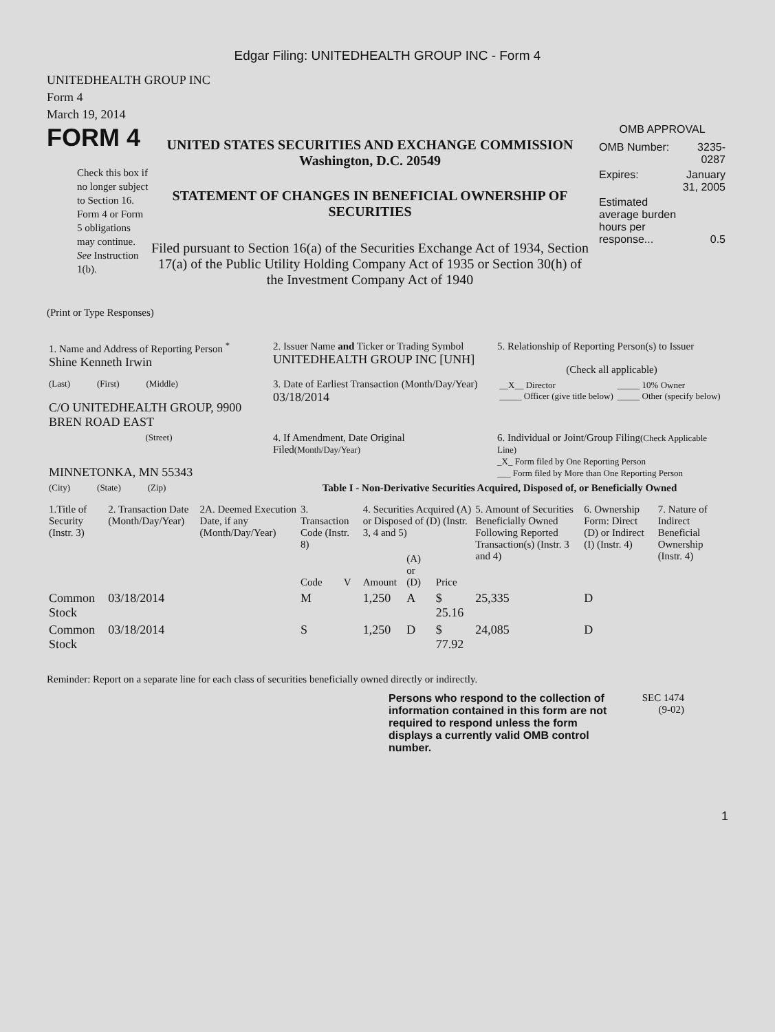Edgar Filing: UNITEDHEALTH GROUP INC - Form 4
UNITEDHEALTH GROUP INC
Form 4
March 19, 2014
FORM 4
Check this box if no longer subject to Section 16. Form 4 or Form 5 obligations may continue. See Instruction 1(b).
UNITED STATES SECURITIES AND EXCHANGE COMMISSION
Washington, D.C. 20549
STATEMENT OF CHANGES IN BENEFICIAL OWNERSHIP OF SECURITIES
Filed pursuant to Section 16(a) of the Securities Exchange Act of 1934, Section 17(a) of the Public Utility Holding Company Act of 1935 or Section 30(h) of the Investment Company Act of 1940
OMB APPROVAL
| OMB Number: | 3235-0287 |
| Expires: | January 31, 2005 |
| Estimated average burden hours per response... | 0.5 |
(Print or Type Responses)
| 1. Name and Address of Reporting Person <sup>*</sup> Shine Kenneth Irwin | 2. Issuer Name and Ticker or Trading Symbol UNITEDHEALTH GROUP INC [UNH] | 5. Relationship of Reporting Person(s) to Issuer (Check all applicable) |
| (Last) (First) (Middle) C/O UNITEDHEALTH GROUP, 9900 BREN ROAD EAST | 3. Date of Earliest Transaction (Month/Day/Year) 03/18/2014 | / __X__ Director _____ Officer (give title below) / _____ 10% Owner _____ Other (specify below) / |
| (Street) MINNETONKA, MN 55343 | 4. If Amendment, Date Original Filed (Month/Day/Year) | 6. Individual or Joint/Group Filing (Check Applicable Line) _X_ Form filed by One Reporting Person ___ Form filed by More than One Reporting Person |
| (City) (State) (Zip) | Table I - Non-Derivative Securities Acquired, Disposed of, or Beneficially Owned | |
| 1.Title of Security (Instr. 3) | 2. Transaction Date (Month/Day/Year) | 2A. Deemed Execution Date, if any (Month/Day/Year) | 3. Transaction Code (Instr. 8) | | 4. Securities Acquired (A) or Disposed of (D) (Instr. 3, 4 and 5) | | | 5. Amount of Securities Beneficially Owned Following Reported Transaction(s) (Instr. 3 and 4) | 6. Ownership Form: Direct (D) or Indirect (I) (Instr. 4) | 7. Nature of Indirect Beneficial Ownership (Instr. 4) |
| --- | --- | --- | --- | --- | --- | --- | --- | --- | --- | --- |
| | | | Code | V | Amount | (A) or (D) | Price | | | |
| Common Stock | 03/18/2014 | | M | | 1,250 | A | $ 25.16 | 25,335 | D | |
| Common Stock | 03/18/2014 | | S | | 1,250 | D | $ 77.92 | 24,085 | D | |
Reminder: Report on a separate line for each class of securities beneficially owned directly or indirectly.
Persons who respond to the collection of information contained in this form are not required to respond unless the form displays a currently valid OMB control number.
SEC 1474
(9-02)
1